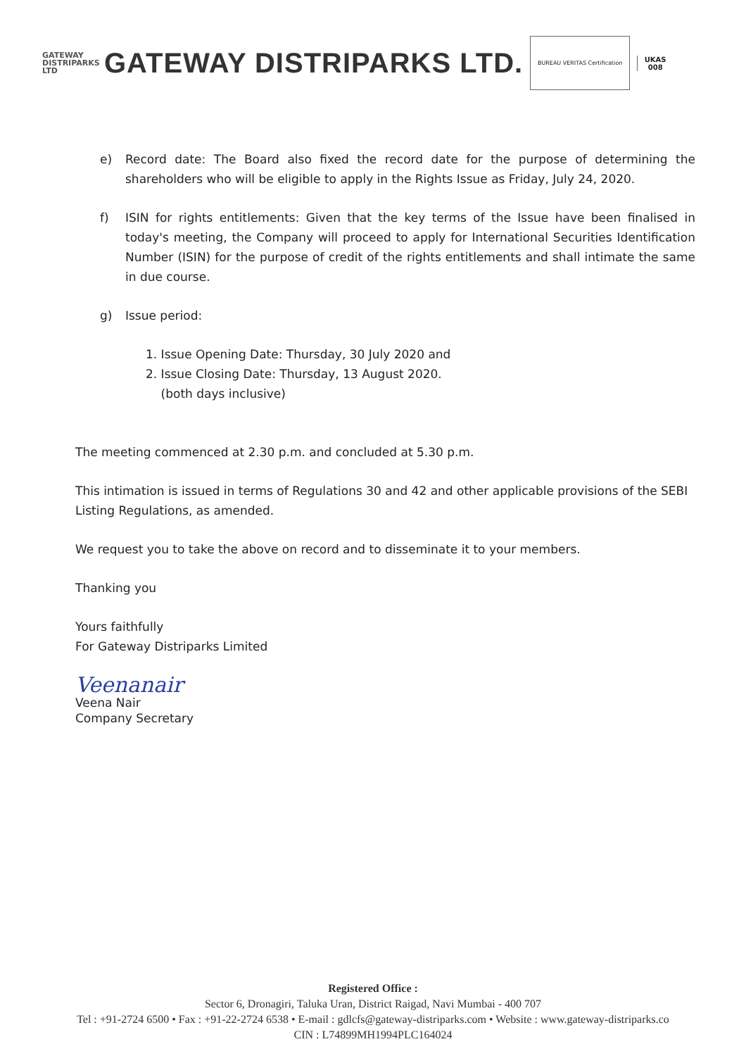GATEWAY
DISTRIPARKS LTD
GATEWAY DISTRIPARKS LTD.
BUREAU VERITAS Certification
UKAS
008
e) Record date: The Board also fixed the record date for the purpose of determining the shareholders who will be eligible to apply in the Rights Issue as Friday, July 24, 2020.
f) ISIN for rights entitlements: Given that the key terms of the Issue have been finalised in today's meeting, the Company will proceed to apply for International Securities Identification Number (ISIN) for the purpose of credit of the rights entitlements and shall intimate the same in due course.
g) Issue period:
1. Issue Opening Date: Thursday, 30 July 2020 and
2. Issue Closing Date: Thursday, 13 August 2020.
(both days inclusive)
The meeting commenced at 2.30 p.m. and concluded at 5.30 p.m.
This intimation is issued in terms of Regulations 30 and 42 and other applicable provisions of the SEBI Listing Regulations, as amended.
We request you to take the above on record and to disseminate it to your members.
Thanking you
Yours faithfully
For Gateway Distriparks Limited
Veenanair
Veena Nair
Company Secretary
Registered Office :
Sector 6, Dronagiri, Taluka Uran, District Raigad, Navi Mumbai - 400 707
Tel : +91-2724 6500 • Fax : +91-22-2724 6538 • E-mail : gdlcfs@gateway-distriparks.com • Website : www.gateway-distriparks.co
CIN : L74899MH1994PLC164024